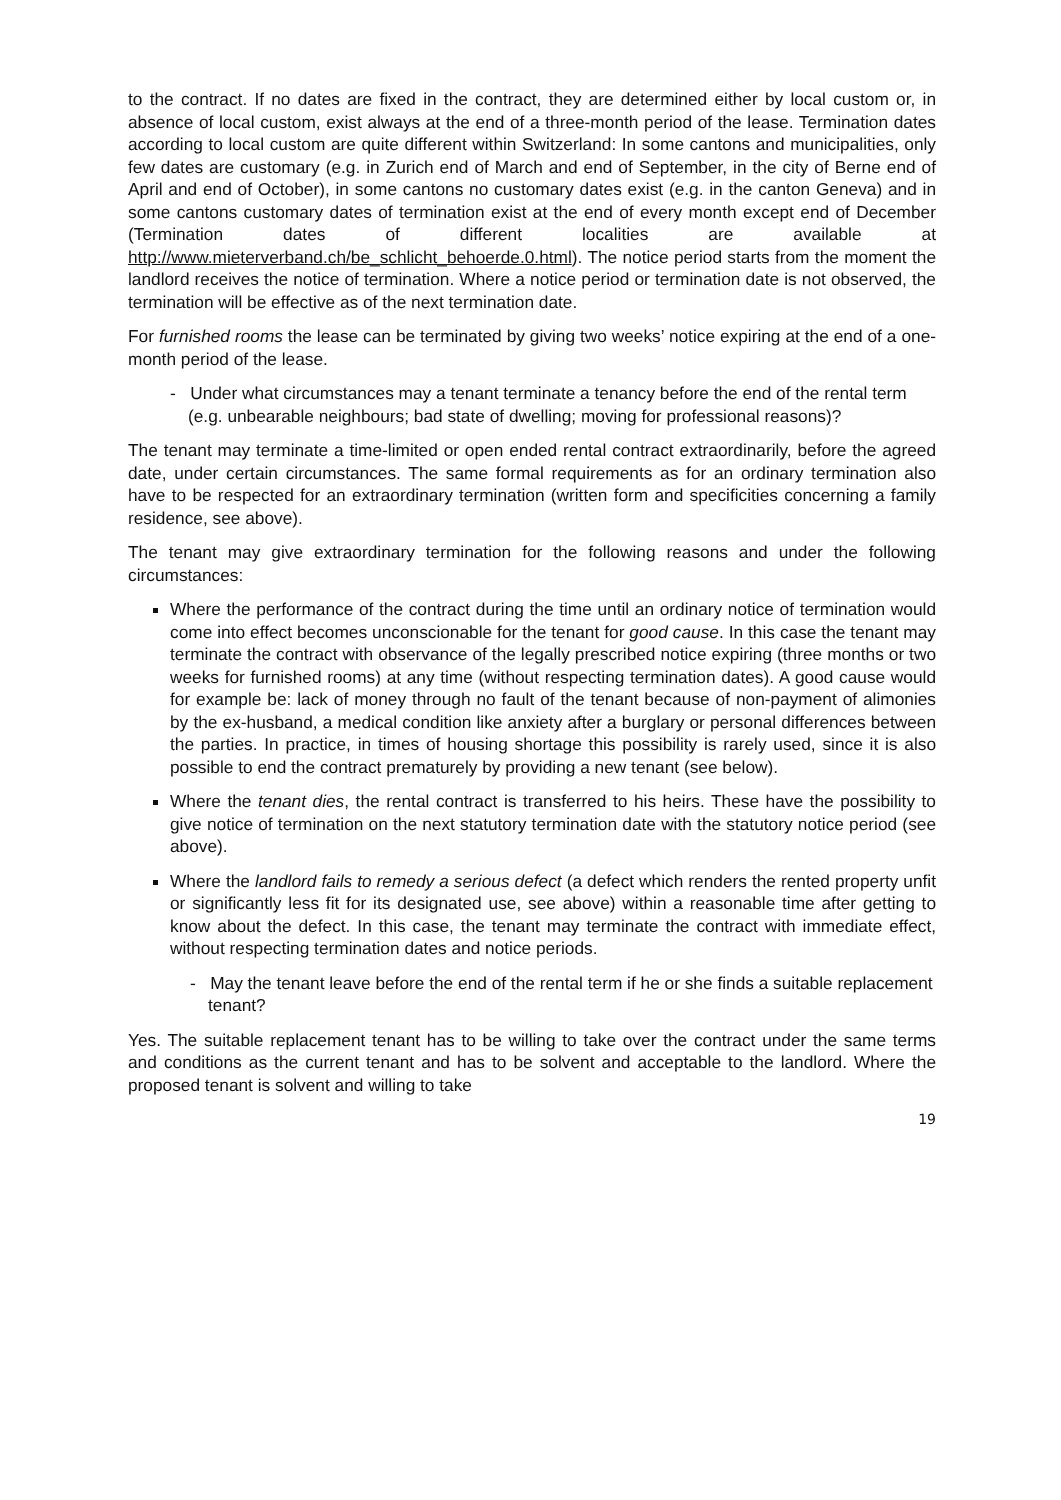to the contract. If no dates are fixed in the contract, they are determined either by local custom or, in absence of local custom, exist always at the end of a three-month period of the lease. Termination dates according to local custom are quite different within Switzerland: In some cantons and municipalities, only few dates are customary (e.g. in Zurich end of March and end of September, in the city of Berne end of April and end of October), in some cantons no customary dates exist (e.g. in the canton Geneva) and in some cantons customary dates of termination exist at the end of every month except end of December (Termination dates of different localities are available at http://www.mieterverband.ch/be_schlicht_behoerde.0.html). The notice period starts from the moment the landlord receives the notice of termination. Where a notice period or termination date is not observed, the termination will be effective as of the next termination date.
For furnished rooms the lease can be terminated by giving two weeks’ notice expiring at the end of a one-month period of the lease.
- Under what circumstances may a tenant terminate a tenancy before the end of the rental term (e.g. unbearable neighbours; bad state of dwelling; moving for professional reasons)?
The tenant may terminate a time-limited or open ended rental contract extraordinarily, before the agreed date, under certain circumstances. The same formal requirements as for an ordinary termination also have to be respected for an extraordinary termination (written form and specificities concerning a family residence, see above).
The tenant may give extraordinary termination for the following reasons and under the following circumstances:
Where the performance of the contract during the time until an ordinary notice of termination would come into effect becomes unconscionable for the tenant for good cause. In this case the tenant may terminate the contract with observance of the legally prescribed notice expiring (three months or two weeks for furnished rooms) at any time (without respecting termination dates). A good cause would for example be: lack of money through no fault of the tenant because of non-payment of alimonies by the ex-husband, a medical condition like anxiety after a burglary or personal differences between the parties. In practice, in times of housing shortage this possibility is rarely used, since it is also possible to end the contract prematurely by providing a new tenant (see below).
Where the tenant dies, the rental contract is transferred to his heirs. These have the possibility to give notice of termination on the next statutory termination date with the statutory notice period (see above).
Where the landlord fails to remedy a serious defect (a defect which renders the rented property unfit or significantly less fit for its designated use, see above) within a reasonable time after getting to know about the defect. In this case, the tenant may terminate the contract with immediate effect, without respecting termination dates and notice periods.
- May the tenant leave before the end of the rental term if he or she finds a suitable replacement tenant?
Yes. The suitable replacement tenant has to be willing to take over the contract under the same terms and conditions as the current tenant and has to be solvent and acceptable to the landlord. Where the proposed tenant is solvent and willing to take
19